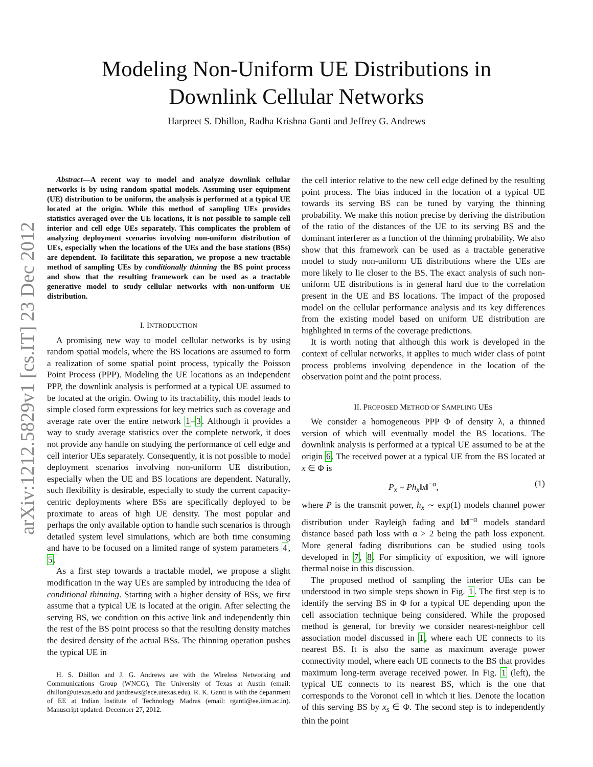arXiv:1212.5829v1 [cs.IT] 23 Dec 2012
Modeling Non-Uniform UE Distributions in
Downlink Cellular Networks
Harpreet S. Dhillon, Radha Krishna Ganti and Jeffrey G. Andrews
Abstract—A recent way to model and analyze downlink cellular networks is by using random spatial models. Assuming user equipment (UE) distribution to be uniform, the analysis is performed at a typical UE located at the origin. While this method of sampling UEs provides statistics averaged over the UE locations, it is not possible to sample cell interior and cell edge UEs separately. This complicates the problem of analyzing deployment scenarios involving non-uniform distribution of UEs, especially when the locations of the UEs and the base stations (BSs) are dependent. To facilitate this separation, we propose a new tractable method of sampling UEs by conditionally thinning the BS point process and show that the resulting framework can be used as a tractable generative model to study cellular networks with non-uniform UE distribution.
I. INTRODUCTION
A promising new way to model cellular networks is by using random spatial models, where the BS locations are assumed to form a realization of some spatial point process, typically the Poisson Point Process (PPP). Modeling the UE locations as an independent PPP, the downlink analysis is performed at a typical UE assumed to be located at the origin. Owing to its tractability, this model leads to simple closed form expressions for key metrics such as coverage and average rate over the entire network 1–3. Although it provides a way to study average statistics over the complete network, it does not provide any handle on studying the performance of cell edge and cell interior UEs separately. Consequently, it is not possible to model deployment scenarios involving non-uniform UE distribution, especially when the UE and BS locations are dependent. Naturally, such flexibility is desirable, especially to study the current capacity-centric deployments where BSs are specifically deployed to be proximate to areas of high UE density. The most popular and perhaps the only available option to handle such scenarios is through detailed system level simulations, which are both time consuming and have to be focused on a limited range of system parameters 4, 5.
As a first step towards a tractable model, we propose a slight modification in the way UEs are sampled by introducing the idea of conditional thinning. Starting with a higher density of BSs, we first assume that a typical UE is located at the origin. After selecting the serving BS, we condition on this active link and independently thin the rest of the BS point process so that the resulting density matches the desired density of the actual BSs. The thinning operation pushes the typical UE in
H. S. Dhillon and J. G. Andrews are with the Wireless Networking and Communications Group (WNCG), The University of Texas at Austin (email: dhillon@utexas.edu and jandrews@ece.utexas.edu). R. K. Ganti is with the department of EE at Indian Institute of Technology Madras (email: rganti@ee.iitm.ac.in). Manuscript updated: December 27, 2012.
the cell interior relative to the new cell edge defined by the resulting point process. The bias induced in the location of a typical UE towards its serving BS can be tuned by varying the thinning probability. We make this notion precise by deriving the distribution of the ratio of the distances of the UE to its serving BS and the dominant interferer as a function of the thinning probability. We also show that this framework can be used as a tractable generative model to study non-uniform UE distributions where the UEs are more likely to lie closer to the BS. The exact analysis of such non-uniform UE distributions is in general hard due to the correlation present in the UE and BS locations. The impact of the proposed model on the cellular performance analysis and its key differences from the existing model based on uniform UE distribution are highlighted in terms of the coverage predictions.
It is worth noting that although this work is developed in the context of cellular networks, it applies to much wider class of point process problems involving dependence in the location of the observation point and the point process.
II. PROPOSED METHOD OF SAMPLING UES
We consider a homogeneous PPP Φ of density λ, a thinned version of which will eventually model the BS locations. The downlink analysis is performed at a typical UE assumed to be at the origin 6. The received power at a typical UE from the BS located at x ∈ Φ is
P<sub>x</sub> = Ph<sub>x</sub>‖x‖<sup>−α</sup>, (1)
where P is the transmit power, h<sub>x</sub> ∼ exp(1) models channel power distribution under Rayleigh fading and ‖x‖<sup>−α</sup> models standard distance based path loss with α > 2 being the path loss exponent. More general fading distributions can be studied using tools developed in 7, 8. For simplicity of exposition, we will ignore thermal noise in this discussion.
The proposed method of sampling the interior UEs can be understood in two simple steps shown in Fig. 1. The first step is to identify the serving BS in Φ for a typical UE depending upon the cell association technique being considered. While the proposed method is general, for brevity we consider nearest-neighbor cell association model discussed in 1, where each UE connects to its nearest BS. It is also the same as maximum average power connectivity model, where each UE connects to the BS that provides maximum long-term average received power. In Fig. 1 (left), the typical UE connects to its nearest BS, which is the one that corresponds to the Voronoi cell in which it lies. Denote the location of this serving BS by x<sub>s</sub> ∈ Φ. The second step is to independently thin the point